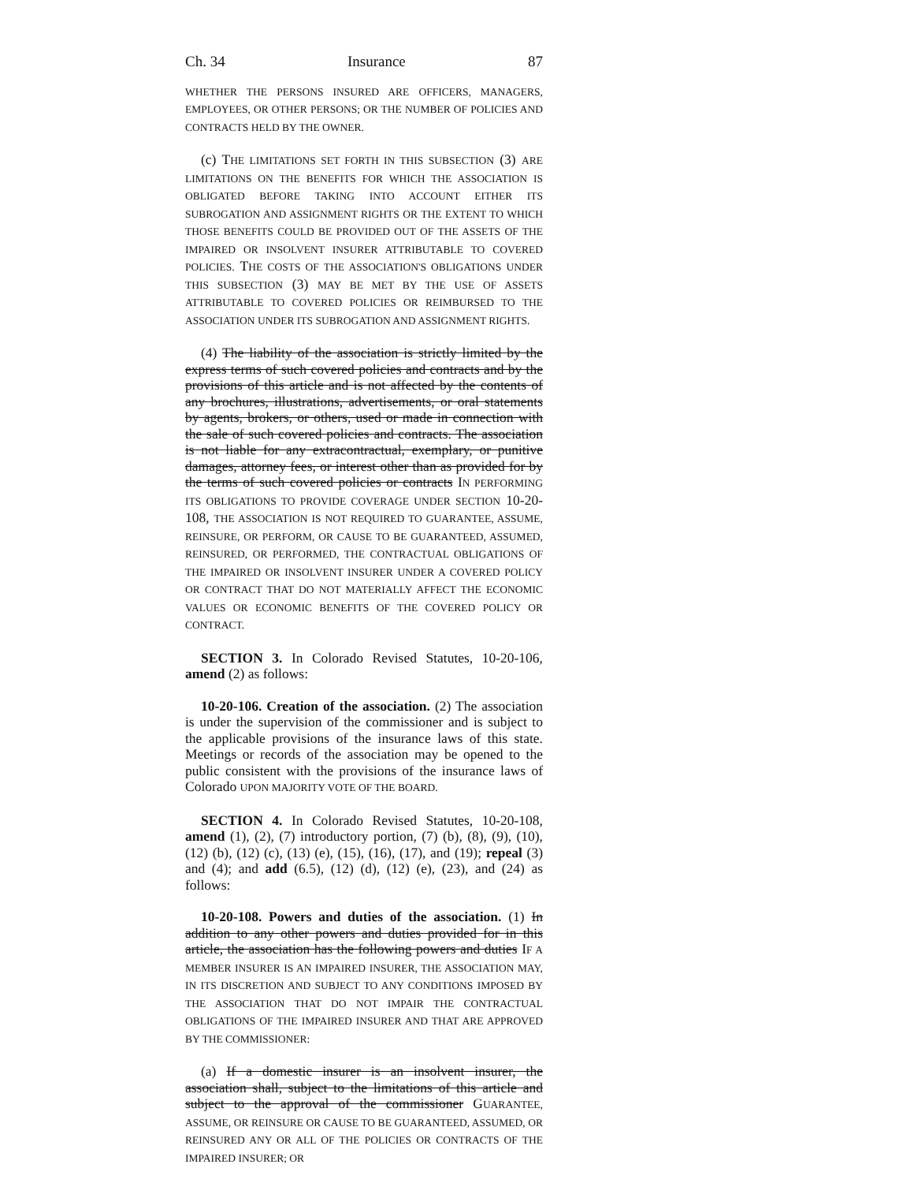Ch. 34 Insurance 87
WHETHER THE PERSONS INSURED ARE OFFICERS, MANAGERS, EMPLOYEES, OR OTHER PERSONS; OR THE NUMBER OF POLICIES AND CONTRACTS HELD BY THE OWNER.
(c) THE LIMITATIONS SET FORTH IN THIS SUBSECTION (3) ARE LIMITATIONS ON THE BENEFITS FOR WHICH THE ASSOCIATION IS OBLIGATED BEFORE TAKING INTO ACCOUNT EITHER ITS SUBROGATION AND ASSIGNMENT RIGHTS OR THE EXTENT TO WHICH THOSE BENEFITS COULD BE PROVIDED OUT OF THE ASSETS OF THE IMPAIRED OR INSOLVENT INSURER ATTRIBUTABLE TO COVERED POLICIES. THE COSTS OF THE ASSOCIATION'S OBLIGATIONS UNDER THIS SUBSECTION (3) MAY BE MET BY THE USE OF ASSETS ATTRIBUTABLE TO COVERED POLICIES OR REIMBURSED TO THE ASSOCIATION UNDER ITS SUBROGATION AND ASSIGNMENT RIGHTS.
(4) The liability of the association is strictly limited by the express terms of such covered policies and contracts and by the provisions of this article and is not affected by the contents of any brochures, illustrations, advertisements, or oral statements by agents, brokers, or others, used or made in connection with the sale of such covered policies and contracts. The association is not liable for any extracontractual, exemplary, or punitive damages, attorney fees, or interest other than as provided for by the terms of such covered policies or contracts IN PERFORMING ITS OBLIGATIONS TO PROVIDE COVERAGE UNDER SECTION 10-20-108, THE ASSOCIATION IS NOT REQUIRED TO GUARANTEE, ASSUME, REINSURE, OR PERFORM, OR CAUSE TO BE GUARANTEED, ASSUMED, REINSURED, OR PERFORMED, THE CONTRACTUAL OBLIGATIONS OF THE IMPAIRED OR INSOLVENT INSURER UNDER A COVERED POLICY OR CONTRACT THAT DO NOT MATERIALLY AFFECT THE ECONOMIC VALUES OR ECONOMIC BENEFITS OF THE COVERED POLICY OR CONTRACT.
SECTION 3. In Colorado Revised Statutes, 10-20-106, amend (2) as follows:
10-20-106. Creation of the association. (2) The association is under the supervision of the commissioner and is subject to the applicable provisions of the insurance laws of this state. Meetings or records of the association may be opened to the public consistent with the provisions of the insurance laws of Colorado UPON MAJORITY VOTE OF THE BOARD.
SECTION 4. In Colorado Revised Statutes, 10-20-108, amend (1), (2), (7) introductory portion, (7) (b), (8), (9), (10), (12) (b), (12) (c), (13) (e), (15), (16), (17), and (19); repeal (3) and (4); and add (6.5), (12) (d), (12) (e), (23), and (24) as follows:
10-20-108. Powers and duties of the association. (1) In addition to any other powers and duties provided for in this article, the association has the following powers and duties IF A MEMBER INSURER IS AN IMPAIRED INSURER, THE ASSOCIATION MAY, IN ITS DISCRETION AND SUBJECT TO ANY CONDITIONS IMPOSED BY THE ASSOCIATION THAT DO NOT IMPAIR THE CONTRACTUAL OBLIGATIONS OF THE IMPAIRED INSURER AND THAT ARE APPROVED BY THE COMMISSIONER:
(a) If a domestic insurer is an insolvent insurer, the association shall, subject to the limitations of this article and subject to the approval of the commissioner GUARANTEE, ASSUME, OR REINSURE OR CAUSE TO BE GUARANTEED, ASSUMED, OR REINSURED ANY OR ALL OF THE POLICIES OR CONTRACTS OF THE IMPAIRED INSURER; OR